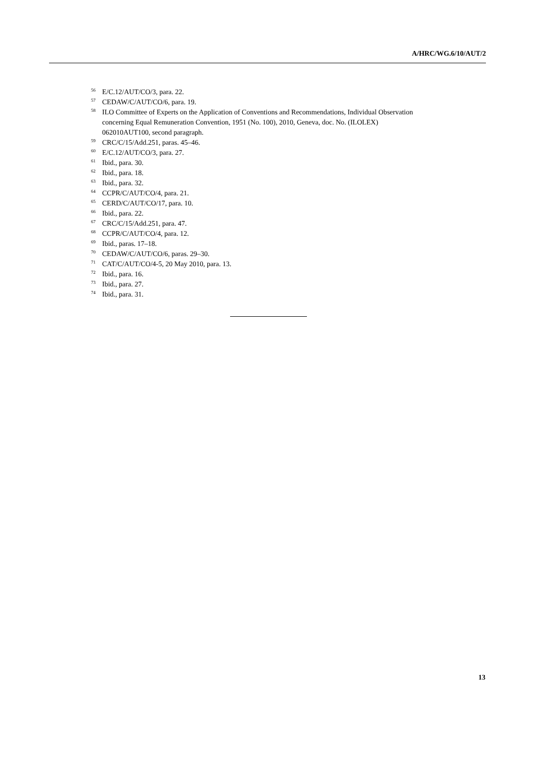A/HRC/WG.6/10/AUT/2
<sup>56</sup> E/C.12/AUT/CO/3, para. 22.
<sup>57</sup> CEDAW/C/AUT/CO/6, para. 19.
<sup>58</sup> ILO Committee of Experts on the Application of Conventions and Recommendations, Individual Observation concerning Equal Remuneration Convention, 1951 (No. 100), 2010, Geneva, doc. No. (ILOLEX) 062010AUT100, second paragraph.
<sup>59</sup> CRC/C/15/Add.251, paras. 45–46.
<sup>60</sup> E/C.12/AUT/CO/3, para. 27.
<sup>61</sup> Ibid., para. 30.
<sup>62</sup> Ibid., para. 18.
<sup>63</sup> Ibid., para. 32.
<sup>64</sup> CCPR/C/AUT/CO/4, para. 21.
<sup>65</sup> CERD/C/AUT/CO/17, para. 10.
<sup>66</sup> Ibid., para. 22.
<sup>67</sup> CRC/C/15/Add.251, para. 47.
<sup>68</sup> CCPR/C/AUT/CO/4, para. 12.
<sup>69</sup> Ibid., paras. 17–18.
<sup>70</sup> CEDAW/C/AUT/CO/6, paras. 29–30.
<sup>71</sup> CAT/C/AUT/CO/4-5, 20 May 2010, para. 13.
<sup>72</sup> Ibid., para. 16.
<sup>73</sup> Ibid., para. 27.
<sup>74</sup> Ibid., para. 31.
13